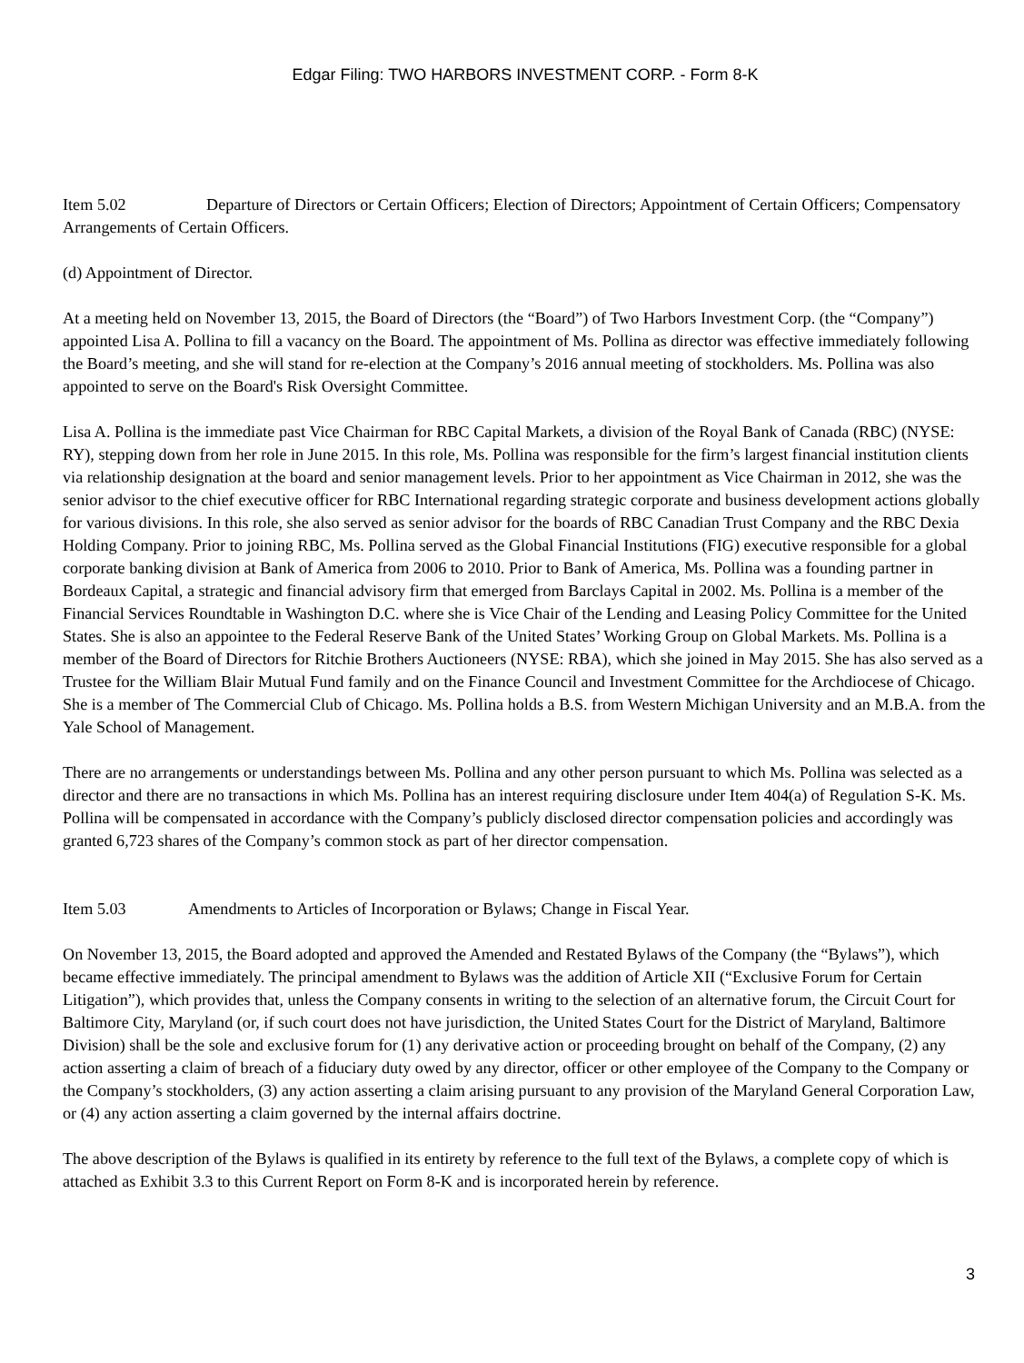Edgar Filing: TWO HARBORS INVESTMENT CORP. - Form 8-K
Item 5.02 Departure of Directors or Certain Officers; Election of Directors; Appointment of Certain Officers; Compensatory Arrangements of Certain Officers.
(d) Appointment of Director.
At a meeting held on November 13, 2015, the Board of Directors (the “Board”) of Two Harbors Investment Corp. (the “Company”) appointed Lisa A. Pollina to fill a vacancy on the Board. The appointment of Ms. Pollina as director was effective immediately following the Board’s meeting, and she will stand for re-election at the Company’s 2016 annual meeting of stockholders. Ms. Pollina was also appointed to serve on the Board's Risk Oversight Committee.
Lisa A. Pollina is the immediate past Vice Chairman for RBC Capital Markets, a division of the Royal Bank of Canada (RBC) (NYSE: RY), stepping down from her role in June 2015. In this role, Ms. Pollina was responsible for the firm’s largest financial institution clients via relationship designation at the board and senior management levels. Prior to her appointment as Vice Chairman in 2012, she was the senior advisor to the chief executive officer for RBC International regarding strategic corporate and business development actions globally for various divisions. In this role, she also served as senior advisor for the boards of RBC Canadian Trust Company and the RBC Dexia Holding Company. Prior to joining RBC, Ms. Pollina served as the Global Financial Institutions (FIG) executive responsible for a global corporate banking division at Bank of America from 2006 to 2010. Prior to Bank of America, Ms. Pollina was a founding partner in Bordeaux Capital, a strategic and financial advisory firm that emerged from Barclays Capital in 2002. Ms. Pollina is a member of the Financial Services Roundtable in Washington D.C. where she is Vice Chair of the Lending and Leasing Policy Committee for the United States. She is also an appointee to the Federal Reserve Bank of the United States’ Working Group on Global Markets. Ms. Pollina is a member of the Board of Directors for Ritchie Brothers Auctioneers (NYSE: RBA), which she joined in May 2015. She has also served as a Trustee for the William Blair Mutual Fund family and on the Finance Council and Investment Committee for the Archdiocese of Chicago. She is a member of The Commercial Club of Chicago. Ms. Pollina holds a B.S. from Western Michigan University and an M.B.A. from the Yale School of Management.
There are no arrangements or understandings between Ms. Pollina and any other person pursuant to which Ms. Pollina was selected as a director and there are no transactions in which Ms. Pollina has an interest requiring disclosure under Item 404(a) of Regulation S-K. Ms. Pollina will be compensated in accordance with the Company’s publicly disclosed director compensation policies and accordingly was granted 6,723 shares of the Company’s common stock as part of her director compensation.
Item 5.03 Amendments to Articles of Incorporation or Bylaws; Change in Fiscal Year.
On November 13, 2015, the Board adopted and approved the Amended and Restated Bylaws of the Company (the “Bylaws”), which became effective immediately. The principal amendment to Bylaws was the addition of Article XII (“Exclusive Forum for Certain Litigation”), which provides that, unless the Company consents in writing to the selection of an alternative forum, the Circuit Court for Baltimore City, Maryland (or, if such court does not have jurisdiction, the United States Court for the District of Maryland, Baltimore Division) shall be the sole and exclusive forum for (1) any derivative action or proceeding brought on behalf of the Company, (2) any action asserting a claim of breach of a fiduciary duty owed by any director, officer or other employee of the Company to the Company or the Company’s stockholders, (3) any action asserting a claim arising pursuant to any provision of the Maryland General Corporation Law, or (4) any action asserting a claim governed by the internal affairs doctrine.
The above description of the Bylaws is qualified in its entirety by reference to the full text of the Bylaws, a complete copy of which is attached as Exhibit 3.3 to this Current Report on Form 8-K and is incorporated herein by reference.
3